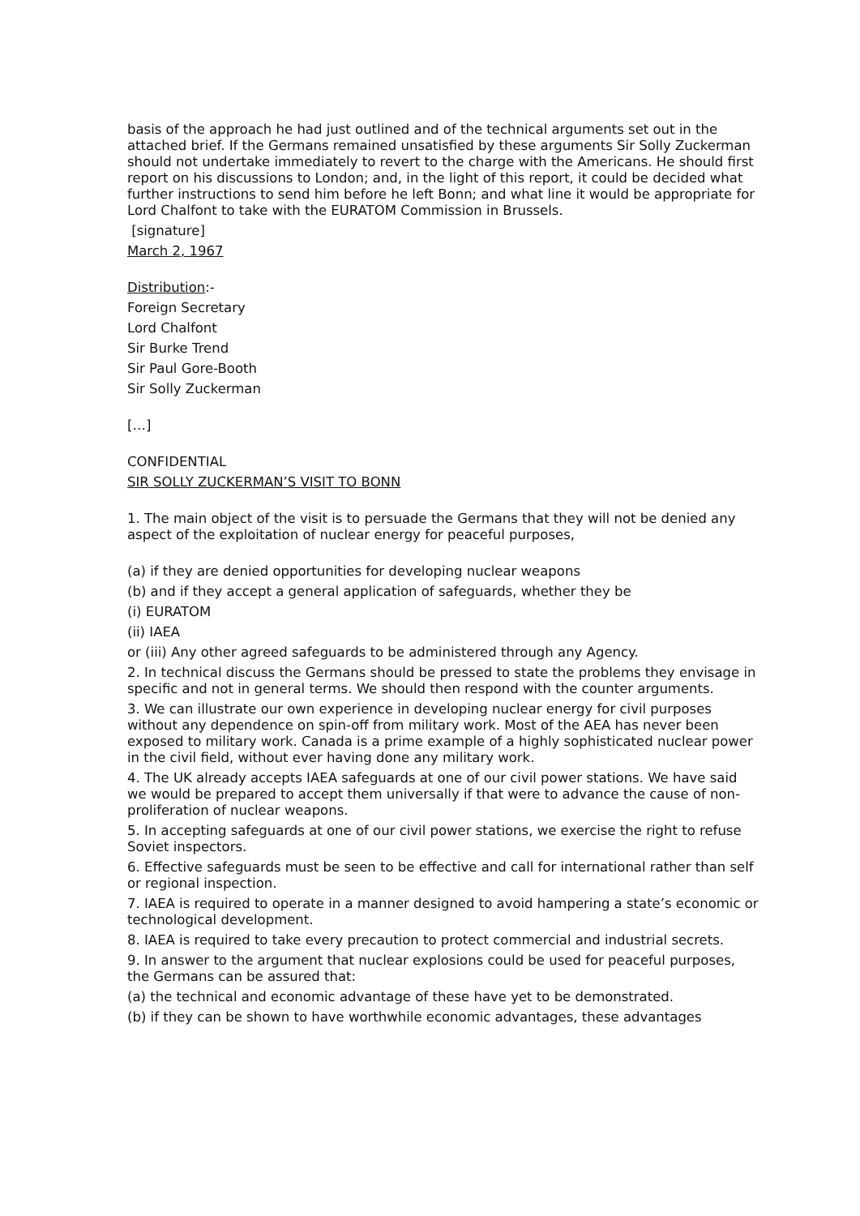basis of the approach he had just outlined and of the technical arguments set out in the attached brief. If the Germans remained unsatisfied by these arguments Sir Solly Zuckerman should not undertake immediately to revert to the charge with the Americans. He should first report on his discussions to London; and, in the light of this report, it could be decided what further instructions to send him before he left Bonn; and what line it would be appropriate for Lord Chalfont to take with the EURATOM Commission in Brussels.
[signature]
March 2, 1967
Distribution:-
Foreign Secretary
Lord Chalfont
Sir Burke Trend
Sir Paul Gore-Booth
Sir Solly Zuckerman
[…]
CONFIDENTIAL
SIR SOLLY ZUCKERMAN’S VISIT TO BONN
1. The main object of the visit is to persuade the Germans that they will not be denied any aspect of the exploitation of nuclear energy for peaceful purposes,
(a) if they are denied opportunities for developing nuclear weapons
(b) and if they accept a general application of safeguards, whether they be
(i) EURATOM
(ii) IAEA
or (iii) Any other agreed safeguards to be administered through any Agency.
2. In technical discuss the Germans should be pressed to state the problems they envisage in specific and not in general terms. We should then respond with the counter arguments.
3. We can illustrate our own experience in developing nuclear energy for civil purposes without any dependence on spin-off from military work. Most of the AEA has never been exposed to military work. Canada is a prime example of a highly sophisticated nuclear power in the civil field, without ever having done any military work.
4. The UK already accepts IAEA safeguards at one of our civil power stations. We have said we would be prepared to accept them universally if that were to advance the cause of non-proliferation of nuclear weapons.
5. In accepting safeguards at one of our civil power stations, we exercise the right to refuse Soviet inspectors.
6. Effective safeguards must be seen to be effective and call for international rather than self or regional inspection.
7. IAEA is required to operate in a manner designed to avoid hampering a state’s economic or technological development.
8. IAEA is required to take every precaution to protect commercial and industrial secrets.
9. In answer to the argument that nuclear explosions could be used for peaceful purposes, the Germans can be assured that:
(a) the technical and economic advantage of these have yet to be demonstrated.
(b) if they can be shown to have worthwhile economic advantages, these advantages